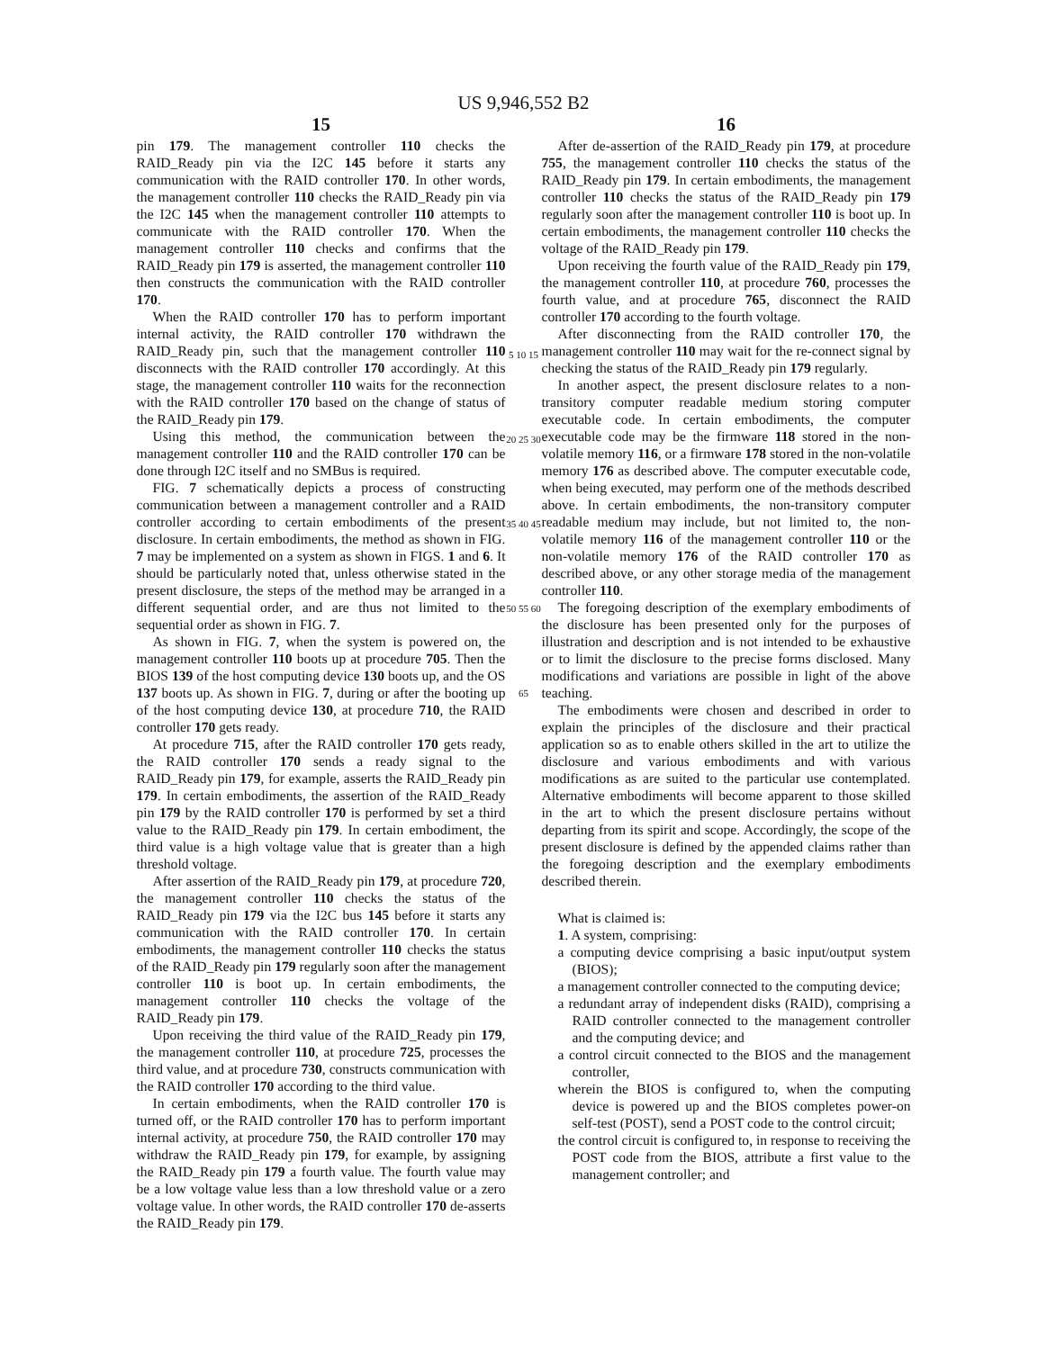US 9,946,552 B2
15
pin 179. The management controller 110 checks the RAID_Ready pin via the I2C 145 before it starts any communication with the RAID controller 170. In other words, the management controller 110 checks the RAID_Ready pin via the I2C 145 when the management controller 110 attempts to communicate with the RAID controller 170. When the management controller 110 checks and confirms that the RAID_Ready pin 179 is asserted, the management controller 110 then constructs the communication with the RAID controller 170.
When the RAID controller 170 has to perform important internal activity, the RAID controller 170 withdrawn the RAID_Ready pin, such that the management controller 110 disconnects with the RAID controller 170 accordingly. At this stage, the management controller 110 waits for the reconnection with the RAID controller 170 based on the change of status of the RAID_Ready pin 179.
Using this method, the communication between the management controller 110 and the RAID controller 170 can be done through I2C itself and no SMBus is required.
FIG. 7 schematically depicts a process of constructing communication between a management controller and a RAID controller according to certain embodiments of the present disclosure. In certain embodiments, the method as shown in FIG. 7 may be implemented on a system as shown in FIGS. 1 and 6. It should be particularly noted that, unless otherwise stated in the present disclosure, the steps of the method may be arranged in a different sequential order, and are thus not limited to the sequential order as shown in FIG. 7.
As shown in FIG. 7, when the system is powered on, the management controller 110 boots up at procedure 705. Then the BIOS 139 of the host computing device 130 boots up, and the OS 137 boots up. As shown in FIG. 7, during or after the booting up of the host computing device 130, at procedure 710, the RAID controller 170 gets ready.
At procedure 715, after the RAID controller 170 gets ready, the RAID controller 170 sends a ready signal to the RAID_Ready pin 179, for example, asserts the RAID_Ready pin 179. In certain embodiments, the assertion of the RAID_Ready pin 179 by the RAID controller 170 is performed by set a third value to the RAID_Ready pin 179. In certain embodiment, the third value is a high voltage value that is greater than a high threshold voltage.
After assertion of the RAID_Ready pin 179, at procedure 720, the management controller 110 checks the status of the RAID_Ready pin 179 via the I2C bus 145 before it starts any communication with the RAID controller 170. In certain embodiments, the management controller 110 checks the status of the RAID_Ready pin 179 regularly soon after the management controller 110 is boot up. In certain embodiments, the management controller 110 checks the voltage of the RAID_Ready pin 179.
Upon receiving the third value of the RAID_Ready pin 179, the management controller 110, at procedure 725, processes the third value, and at procedure 730, constructs communication with the RAID controller 170 according to the third value.
In certain embodiments, when the RAID controller 170 is turned off, or the RAID controller 170 has to perform important internal activity, at procedure 750, the RAID controller 170 may withdraw the RAID_Ready pin 179, for example, by assigning the RAID_Ready pin 179 a fourth value. The fourth value may be a low voltage value less than a low threshold value or a zero voltage value. In other words, the RAID controller 170 de-asserts the RAID_Ready pin 179.
5 10 15 20 25 30 35 40 45 50 55 60 65
16
After de-assertion of the RAID_Ready pin 179, at procedure 755, the management controller 110 checks the status of the RAID_Ready pin 179. In certain embodiments, the management controller 110 checks the status of the RAID_Ready pin 179 regularly soon after the management controller 110 is boot up. In certain embodiments, the management controller 110 checks the voltage of the RAID_Ready pin 179.
Upon receiving the fourth value of the RAID_Ready pin 179, the management controller 110, at procedure 760, processes the fourth value, and at procedure 765, disconnect the RAID controller 170 according to the fourth voltage.
After disconnecting from the RAID controller 170, the management controller 110 may wait for the re-connect signal by checking the status of the RAID_Ready pin 179 regularly.
In another aspect, the present disclosure relates to a non-transitory computer readable medium storing computer executable code. In certain embodiments, the computer executable code may be the firmware 118 stored in the non-volatile memory 116, or a firmware 178 stored in the non-volatile memory 176 as described above. The computer executable code, when being executed, may perform one of the methods described above. In certain embodiments, the non-transitory computer readable medium may include, but not limited to, the non-volatile memory 116 of the management controller 110 or the non-volatile memory 176 of the RAID controller 170 as described above, or any other storage media of the management controller 110.
The foregoing description of the exemplary embodiments of the disclosure has been presented only for the purposes of illustration and description and is not intended to be exhaustive or to limit the disclosure to the precise forms disclosed. Many modifications and variations are possible in light of the above teaching.
The embodiments were chosen and described in order to explain the principles of the disclosure and their practical application so as to enable others skilled in the art to utilize the disclosure and various embodiments and with various modifications as are suited to the particular use contemplated. Alternative embodiments will become apparent to those skilled in the art to which the present disclosure pertains without departing from its spirit and scope. Accordingly, the scope of the present disclosure is defined by the appended claims rather than the foregoing description and the exemplary embodiments described therein.
What is claimed is:
1. A system, comprising:
a computing device comprising a basic input/output system (BIOS);
a management controller connected to the computing device;
a redundant array of independent disks (RAID), comprising a RAID controller connected to the management controller and the computing device; and
a control circuit connected to the BIOS and the management controller,
wherein the BIOS is configured to, when the computing device is powered up and the BIOS completes power-on self-test (POST), send a POST code to the control circuit;
the control circuit is configured to, in response to receiving the POST code from the BIOS, attribute a first value to the management controller; and